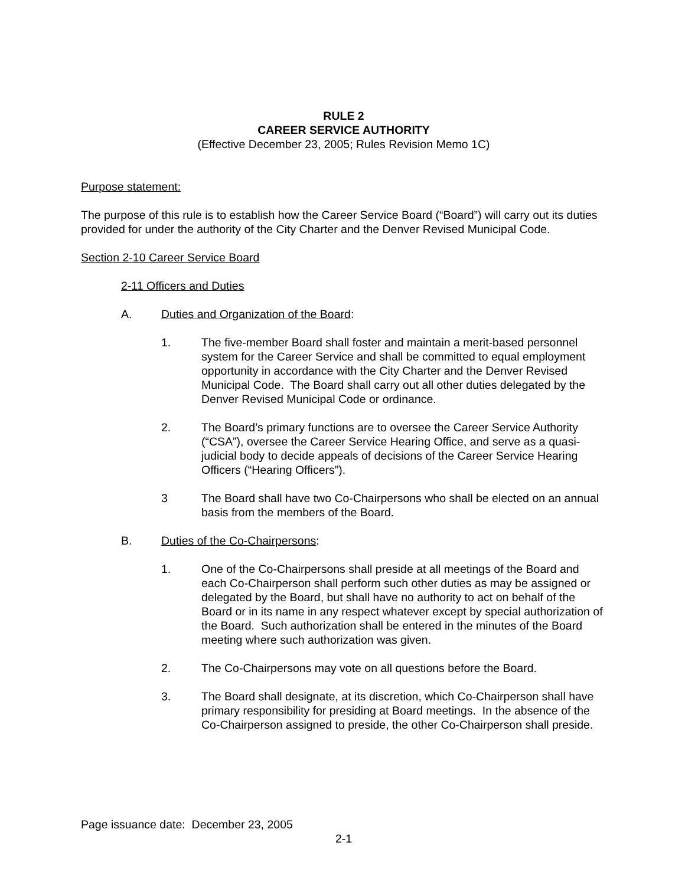RULE 2
CAREER SERVICE AUTHORITY
(Effective December 23, 2005; Rules Revision Memo 1C)
Purpose statement:
The purpose of this rule is to establish how the Career Service Board (“Board”) will carry out its duties provided for under the authority of the City Charter and the Denver Revised Municipal Code.
Section 2-10 Career Service Board
2-11 Officers and Duties
A. Duties and Organization of the Board:
1. The five-member Board shall foster and maintain a merit-based personnel system for the Career Service and shall be committed to equal employment opportunity in accordance with the City Charter and the Denver Revised Municipal Code. The Board shall carry out all other duties delegated by the Denver Revised Municipal Code or ordinance.
2. The Board’s primary functions are to oversee the Career Service Authority (“CSA”), oversee the Career Service Hearing Office, and serve as a quasi-judicial body to decide appeals of decisions of the Career Service Hearing Officers (“Hearing Officers”).
3 The Board shall have two Co-Chairpersons who shall be elected on an annual basis from the members of the Board.
B. Duties of the Co-Chairpersons:
1. One of the Co-Chairpersons shall preside at all meetings of the Board and each Co-Chairperson shall perform such other duties as may be assigned or delegated by the Board, but shall have no authority to act on behalf of the Board or in its name in any respect whatever except by special authorization of the Board. Such authorization shall be entered in the minutes of the Board meeting where such authorization was given.
2. The Co-Chairpersons may vote on all questions before the Board.
3. The Board shall designate, at its discretion, which Co-Chairperson shall have primary responsibility for presiding at Board meetings. In the absence of the Co-Chairperson assigned to preside, the other Co-Chairperson shall preside.
Page issuance date: December 23, 2005
2-1